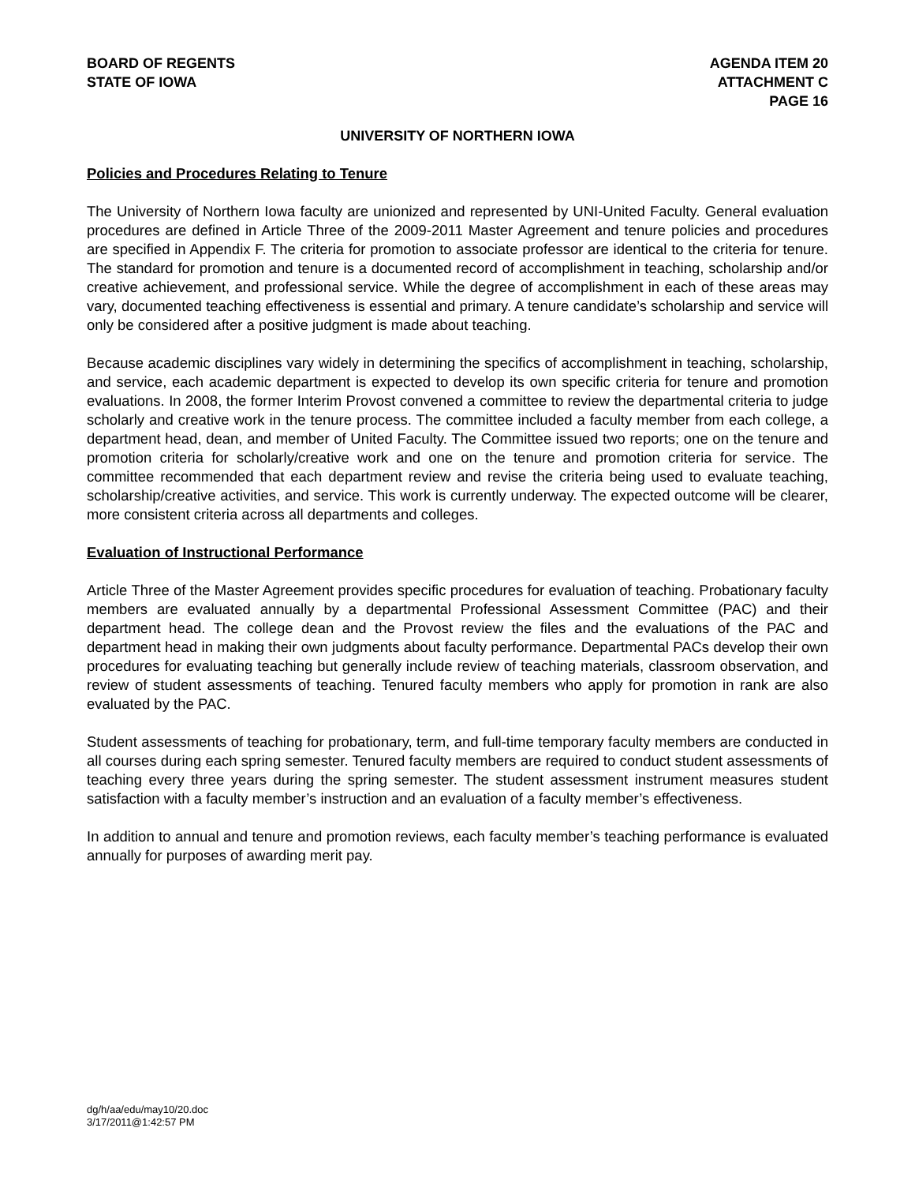BOARD OF REGENTS
STATE OF IOWA
AGENDA ITEM 20
ATTACHMENT C
PAGE 16
UNIVERSITY OF NORTHERN IOWA
Policies and Procedures Relating to Tenure
The University of Northern Iowa faculty are unionized and represented by UNI-United Faculty. General evaluation procedures are defined in Article Three of the 2009-2011 Master Agreement and tenure policies and procedures are specified in Appendix F. The criteria for promotion to associate professor are identical to the criteria for tenure. The standard for promotion and tenure is a documented record of accomplishment in teaching, scholarship and/or creative achievement, and professional service. While the degree of accomplishment in each of these areas may vary, documented teaching effectiveness is essential and primary. A tenure candidate’s scholarship and service will only be considered after a positive judgment is made about teaching.
Because academic disciplines vary widely in determining the specifics of accomplishment in teaching, scholarship, and service, each academic department is expected to develop its own specific criteria for tenure and promotion evaluations. In 2008, the former Interim Provost convened a committee to review the departmental criteria to judge scholarly and creative work in the tenure process. The committee included a faculty member from each college, a department head, dean, and member of United Faculty. The Committee issued two reports; one on the tenure and promotion criteria for scholarly/creative work and one on the tenure and promotion criteria for service. The committee recommended that each department review and revise the criteria being used to evaluate teaching, scholarship/creative activities, and service. This work is currently underway. The expected outcome will be clearer, more consistent criteria across all departments and colleges.
Evaluation of Instructional Performance
Article Three of the Master Agreement provides specific procedures for evaluation of teaching. Probationary faculty members are evaluated annually by a departmental Professional Assessment Committee (PAC) and their department head. The college dean and the Provost review the files and the evaluations of the PAC and department head in making their own judgments about faculty performance. Departmental PACs develop their own procedures for evaluating teaching but generally include review of teaching materials, classroom observation, and review of student assessments of teaching. Tenured faculty members who apply for promotion in rank are also evaluated by the PAC.
Student assessments of teaching for probationary, term, and full-time temporary faculty members are conducted in all courses during each spring semester. Tenured faculty members are required to conduct student assessments of teaching every three years during the spring semester. The student assessment instrument measures student satisfaction with a faculty member’s instruction and an evaluation of a faculty member’s effectiveness.
In addition to annual and tenure and promotion reviews, each faculty member’s teaching performance is evaluated annually for purposes of awarding merit pay.
dg/h/aa/edu/may10/20.doc
3/17/2011@1:42:57 PM